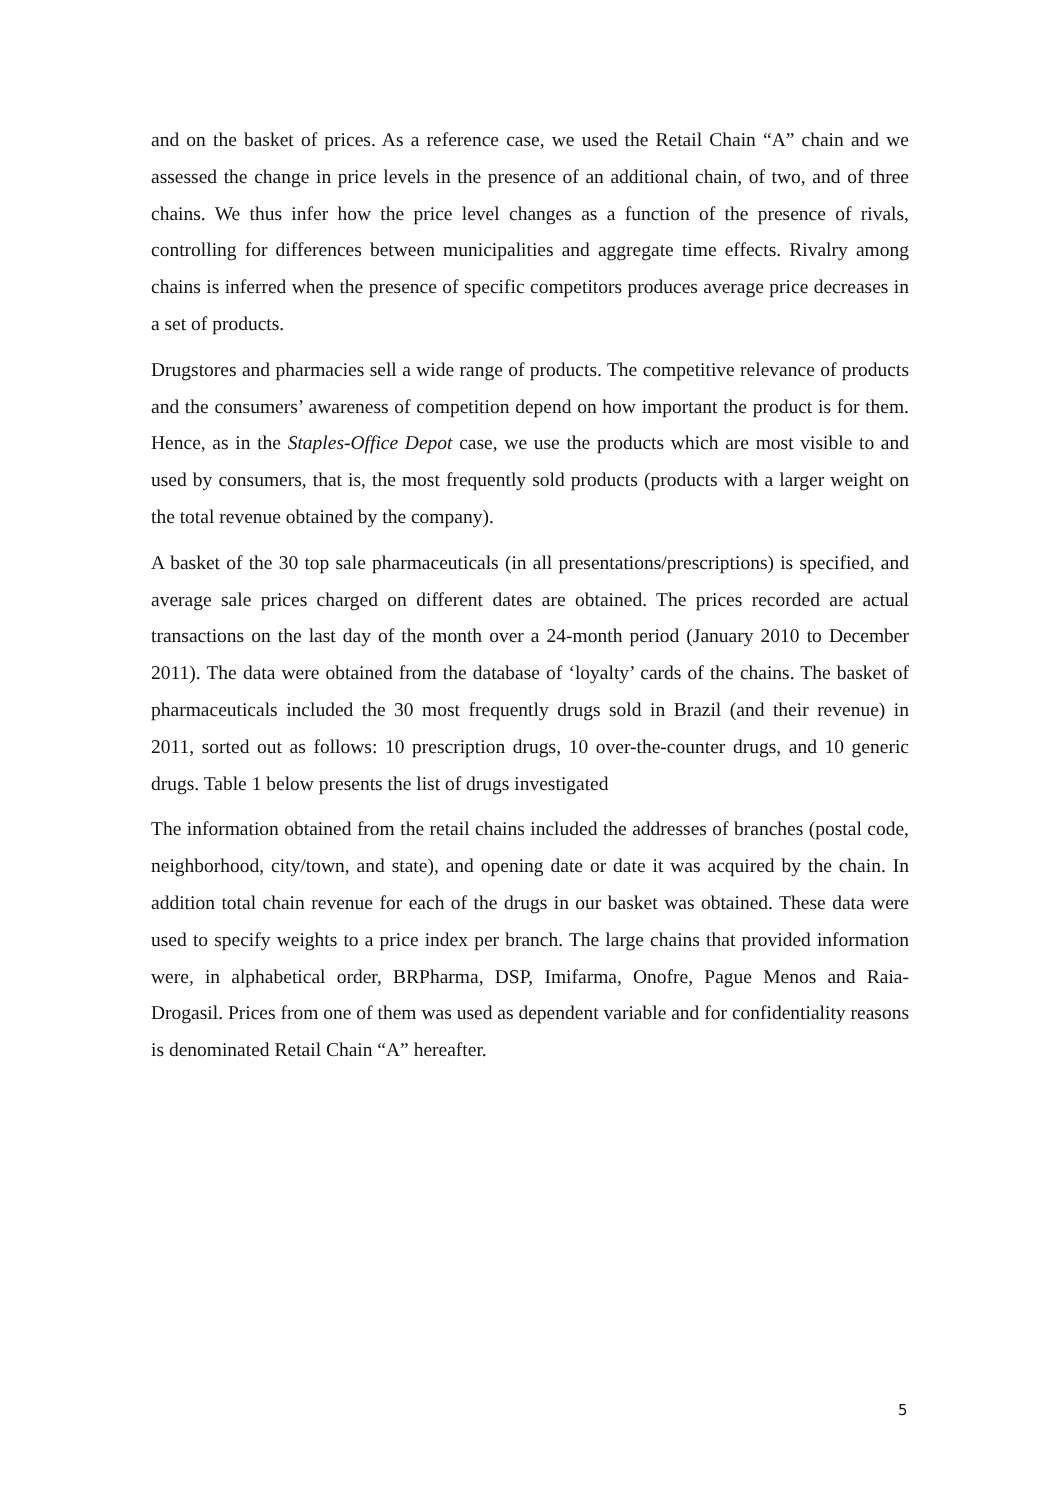and on the basket of prices. As a reference case, we used the Retail Chain “A” chain and we assessed the change in price levels in the presence of an additional chain, of two, and of three chains. We thus infer how the price level changes as a function of the presence of rivals, controlling for differences between municipalities and aggregate time effects. Rivalry among chains is inferred when the presence of specific competitors produces average price decreases in a set of products.
Drugstores and pharmacies sell a wide range of products. The competitive relevance of products and the consumers’ awareness of competition depend on how important the product is for them. Hence, as in the Staples-Office Depot case, we use the products which are most visible to and used by consumers, that is, the most frequently sold products (products with a larger weight on the total revenue obtained by the company).
A basket of the 30 top sale pharmaceuticals (in all presentations/prescriptions) is specified, and average sale prices charged on different dates are obtained. The prices recorded are actual transactions on the last day of the month over a 24-month period (January 2010 to December 2011). The data were obtained from the database of ‘loyalty’ cards of the chains. The basket of pharmaceuticals included the 30 most frequently drugs sold in Brazil (and their revenue) in 2011, sorted out as follows: 10 prescription drugs, 10 over-the-counter drugs, and 10 generic drugs. Table 1 below presents the list of drugs investigated
The information obtained from the retail chains included the addresses of branches (postal code, neighborhood, city/town, and state), and opening date or date it was acquired by the chain. In addition total chain revenue for each of the drugs in our basket was obtained. These data were used to specify weights to a price index per branch. The large chains that provided information were, in alphabetical order, BRPharma, DSP, Imifarma, Onofre, Pague Menos and Raia-Drogasil. Prices from one of them was used as dependent variable and for confidentiality reasons is denominated Retail Chain “A” hereafter.
5